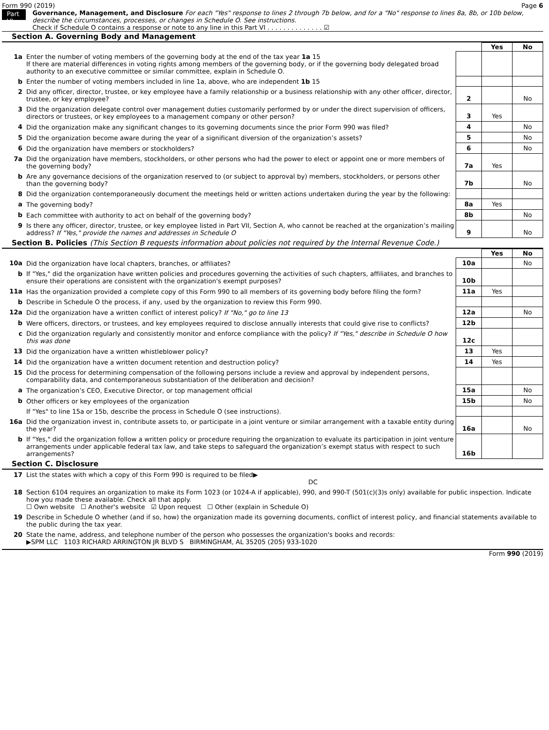Form 990 (2019) Page 6
Part VI
Governance, Management, and Disclosure For each "Yes" response to lines 2 through 7b below, and for a "No" response to lines 8a, 8b, or 10b below, describe the circumstances, processes, or changes in Schedule O. See instructions.
Check if Schedule O contains a response or note to any line in this Part VI . . . . . . . . . . . . . . ☑
Section A. Governing Body and Management
| | | | Yes | No |
| 1a | Enter the number of voting members of the governing body at the end of the tax year 1a 15 If there are material differences in voting rights among members of the governing body, or if the governing body delegated broad authority to an executive committee or similar committee, explain in Schedule O. | | | |
| b | Enter the number of voting members included in line 1a, above, who are independent 1b 15 | | | |
| 2 | Did any officer, director, trustee, or key employee have a family relationship or a business relationship with any other officer, director, trustee, or key employee? | 2 | | No |
| 3 | Did the organization delegate control over management duties customarily performed by or under the direct supervision of officers, directors or trustees, or key employees to a management company or other person? | 3 | Yes | |
| 4 | Did the organization make any significant changes to its governing documents since the prior Form 990 was filed? | 4 | | No |
| 5 | Did the organization become aware during the year of a significant diversion of the organization’s assets? | 5 | | No |
| 6 | Did the organization have members or stockholders? | 6 | | No |
| 7a | Did the organization have members, stockholders, or other persons who had the power to elect or appoint one or more members of the governing body? | 7a | Yes | |
| b | Are any governance decisions of the organization reserved to (or subject to approval by) members, stockholders, or persons other than the governing body? | 7b | | No |
| 8 | Did the organization contemporaneously document the meetings held or written actions undertaken during the year by the following: | | | |
| a | The governing body? | 8a | Yes | |
| b | Each committee with authority to act on behalf of the governing body? | 8b | | No |
| 9 | Is there any officer, director, trustee, or key employee listed in Part VII, Section A, who cannot be reached at the organization’s mailing address? If "Yes," provide the names and addresses in Schedule O | 9 | | No |
Section B. Policies (This Section B requests information about policies not required by the Internal Revenue Code.)
| | | | Yes | No |
| 10a | Did the organization have local chapters, branches, or affiliates? | 10a | | No |
| b | If "Yes," did the organization have written policies and procedures governing the activities of such chapters, affiliates, and branches to ensure their operations are consistent with the organization's exempt purposes? | 10b | | |
| 11a | Has the organization provided a complete copy of this Form 990 to all members of its governing body before filing the form? | 11a | Yes | |
| b | Describe in Schedule O the process, if any, used by the organization to review this Form 990. | | | |
| 12a | Did the organization have a written conflict of interest policy? If "No," go to line 13 | 12a | | No |
| b | Were officers, directors, or trustees, and key employees required to disclose annually interests that could give rise to conflicts? | 12b | | |
| c | Did the organization regularly and consistently monitor and enforce compliance with the policy? If "Yes," describe in Schedule O how this was done | 12c | | |
| 13 | Did the organization have a written whistleblower policy? | 13 | Yes | |
| 14 | Did the organization have a written document retention and destruction policy? | 14 | Yes | |
| 15 | Did the process for determining compensation of the following persons include a review and approval by independent persons, comparability data, and contemporaneous substantiation of the deliberation and decision? | | | |
| a | The organization’s CEO, Executive Director, or top management official | 15a | | No |
| b | Other officers or key employees of the organization | 15b | | No |
| | If "Yes" to line 15a or 15b, describe the process in Schedule O (see instructions). | | | |
| 16a | Did the organization invest in, contribute assets to, or participate in a joint venture or similar arrangement with a taxable entity during the year? | 16a | | No |
| b | If "Yes," did the organization follow a written policy or procedure requiring the organization to evaluate its participation in joint venture arrangements under applicable federal tax law, and take steps to safeguard the organization’s exempt status with respect to such arrangements? | 16b | | |
Section C. Disclosure
| 17 | List the states with which a copy of this Form 990 is required to be filed▶ DC |
| 18 | Section 6104 requires an organization to make its Form 1023 (or 1024-A if applicable), 990, and 990-T (501(c)(3)s only) available for public inspection. Indicate how you made these available. Check all that apply. ☐ Own website ☐ Another's website ☑ Upon request ☐ Other (explain in Schedule O) |
| 19 | Describe in Schedule O whether (and if so, how) the organization made its governing documents, conflict of interest policy, and financial statements available to the public during the tax year. |
| 20 | State the name, address, and telephone number of the person who possesses the organization's books and records: ▶SPM LLC 1103 RICHARD ARRINGTON JR BLVD S BIRMINGHAM, AL 35205 (205) 933-1020 |
Form 990 (2019)